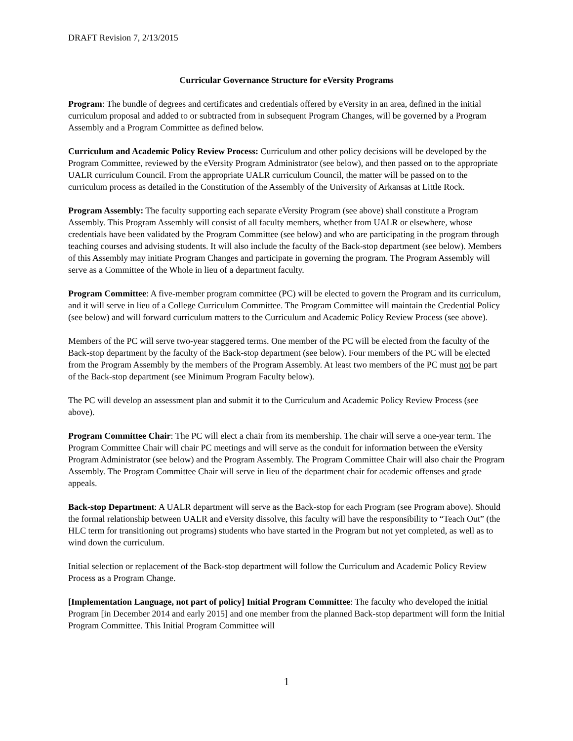DRAFT Revision 7, 2/13/2015
Curricular Governance Structure for eVersity Programs
Program: The bundle of degrees and certificates and credentials offered by eVersity in an area, defined in the initial curriculum proposal and added to or subtracted from in subsequent Program Changes, will be governed by a Program Assembly and a Program Committee as defined below.
Curriculum and Academic Policy Review Process: Curriculum and other policy decisions will be developed by the Program Committee, reviewed by the eVersity Program Administrator (see below), and then passed on to the appropriate UALR curriculum Council. From the appropriate UALR curriculum Council, the matter will be passed on to the curriculum process as detailed in the Constitution of the Assembly of the University of Arkansas at Little Rock.
Program Assembly: The faculty supporting each separate eVersity Program (see above) shall constitute a Program Assembly. This Program Assembly will consist of all faculty members, whether from UALR or elsewhere, whose credentials have been validated by the Program Committee (see below) and who are participating in the program through teaching courses and advising students. It will also include the faculty of the Back-stop department (see below). Members of this Assembly may initiate Program Changes and participate in governing the program. The Program Assembly will serve as a Committee of the Whole in lieu of a department faculty.
Program Committee: A five-member program committee (PC) will be elected to govern the Program and its curriculum, and it will serve in lieu of a College Curriculum Committee. The Program Committee will maintain the Credential Policy (see below) and will forward curriculum matters to the Curriculum and Academic Policy Review Process (see above).
Members of the PC will serve two-year staggered terms. One member of the PC will be elected from the faculty of the Back-stop department by the faculty of the Back-stop department (see below). Four members of the PC will be elected from the Program Assembly by the members of the Program Assembly. At least two members of the PC must not be part of the Back-stop department (see Minimum Program Faculty below).
The PC will develop an assessment plan and submit it to the Curriculum and Academic Policy Review Process (see above).
Program Committee Chair: The PC will elect a chair from its membership. The chair will serve a one-year term. The Program Committee Chair will chair PC meetings and will serve as the conduit for information between the eVersity Program Administrator (see below) and the Program Assembly. The Program Committee Chair will also chair the Program Assembly. The Program Committee Chair will serve in lieu of the department chair for academic offenses and grade appeals.
Back-stop Department: A UALR department will serve as the Back-stop for each Program (see Program above). Should the formal relationship between UALR and eVersity dissolve, this faculty will have the responsibility to “Teach Out” (the HLC term for transitioning out programs) students who have started in the Program but not yet completed, as well as to wind down the curriculum.
Initial selection or replacement of the Back-stop department will follow the Curriculum and Academic Policy Review Process as a Program Change.
[Implementation Language, not part of policy] Initial Program Committee: The faculty who developed the initial Program [in December 2014 and early 2015] and one member from the planned Back-stop department will form the Initial Program Committee. This Initial Program Committee will
1